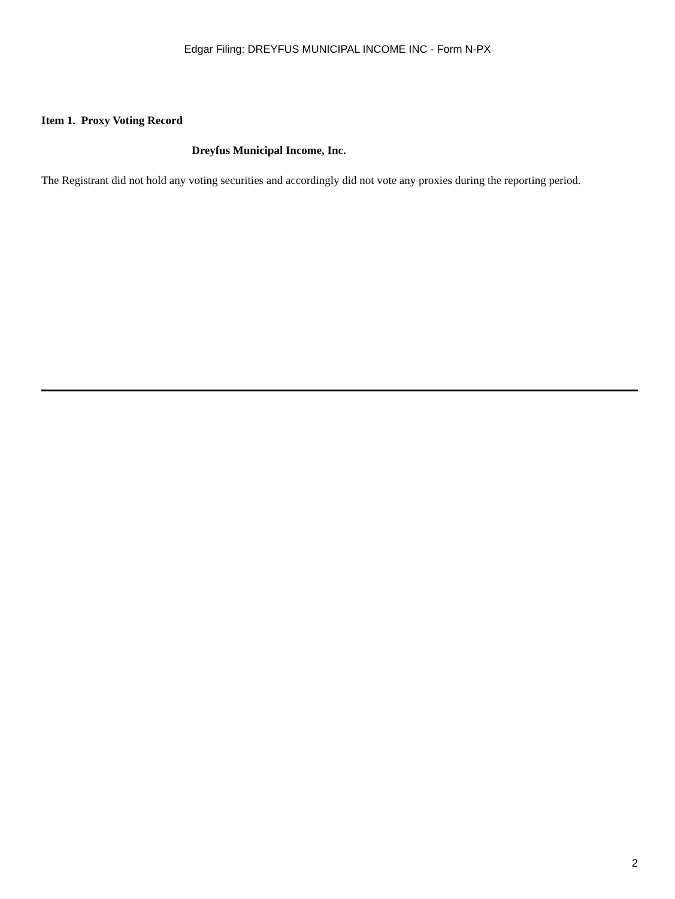Edgar Filing: DREYFUS MUNICIPAL INCOME INC - Form N-PX
Item 1. Proxy Voting Record
Dreyfus Municipal Income, Inc.
The Registrant did not hold any voting securities and accordingly did not vote any proxies during the reporting period.
2